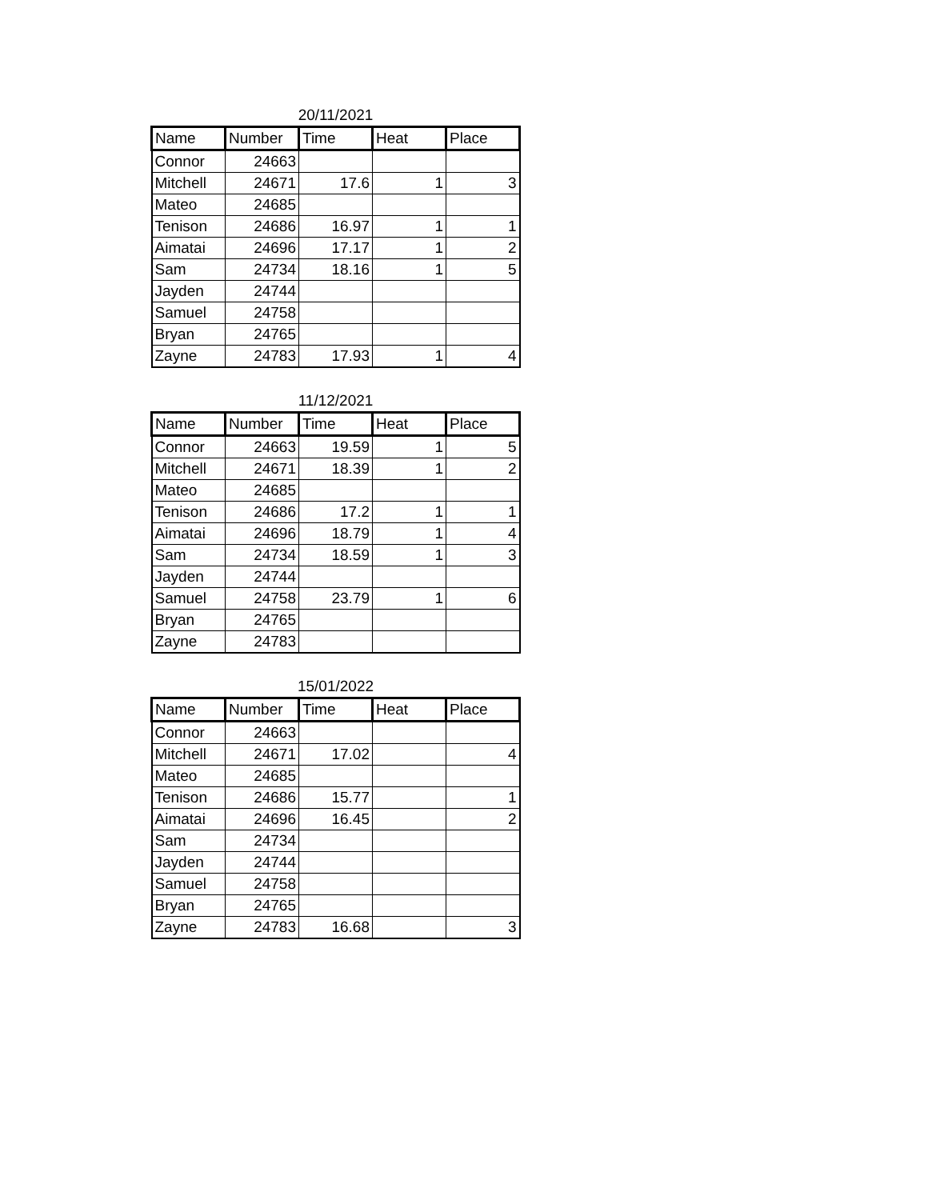20/11/2021
| Name | Number | Time | Heat | Place |
| --- | --- | --- | --- | --- |
| Connor | 24663 | | | |
| Mitchell | 24671 | 17.6 | 1 | 3 |
| Mateo | 24685 | | | |
| Tenison | 24686 | 16.97 | 1 | 1 |
| Aimatai | 24696 | 17.17 | 1 | 2 |
| Sam | 24734 | 18.16 | 1 | 5 |
| Jayden | 24744 | | | |
| Samuel | 24758 | | | |
| Bryan | 24765 | | | |
| Zayne | 24783 | 17.93 | 1 | 4 |
11/12/2021
| Name | Number | Time | Heat | Place |
| --- | --- | --- | --- | --- |
| Connor | 24663 | 19.59 | 1 | 5 |
| Mitchell | 24671 | 18.39 | 1 | 2 |
| Mateo | 24685 | | | |
| Tenison | 24686 | 17.2 | 1 | 1 |
| Aimatai | 24696 | 18.79 | 1 | 4 |
| Sam | 24734 | 18.59 | 1 | 3 |
| Jayden | 24744 | | | |
| Samuel | 24758 | 23.79 | 1 | 6 |
| Bryan | 24765 | | | |
| Zayne | 24783 | | | |
15/01/2022
| Name | Number | Time | Heat | Place |
| --- | --- | --- | --- | --- |
| Connor | 24663 | | | |
| Mitchell | 24671 | 17.02 | | 4 |
| Mateo | 24685 | | | |
| Tenison | 24686 | 15.77 | | 1 |
| Aimatai | 24696 | 16.45 | | 2 |
| Sam | 24734 | | | |
| Jayden | 24744 | | | |
| Samuel | 24758 | | | |
| Bryan | 24765 | | | |
| Zayne | 24783 | 16.68 | | 3 |